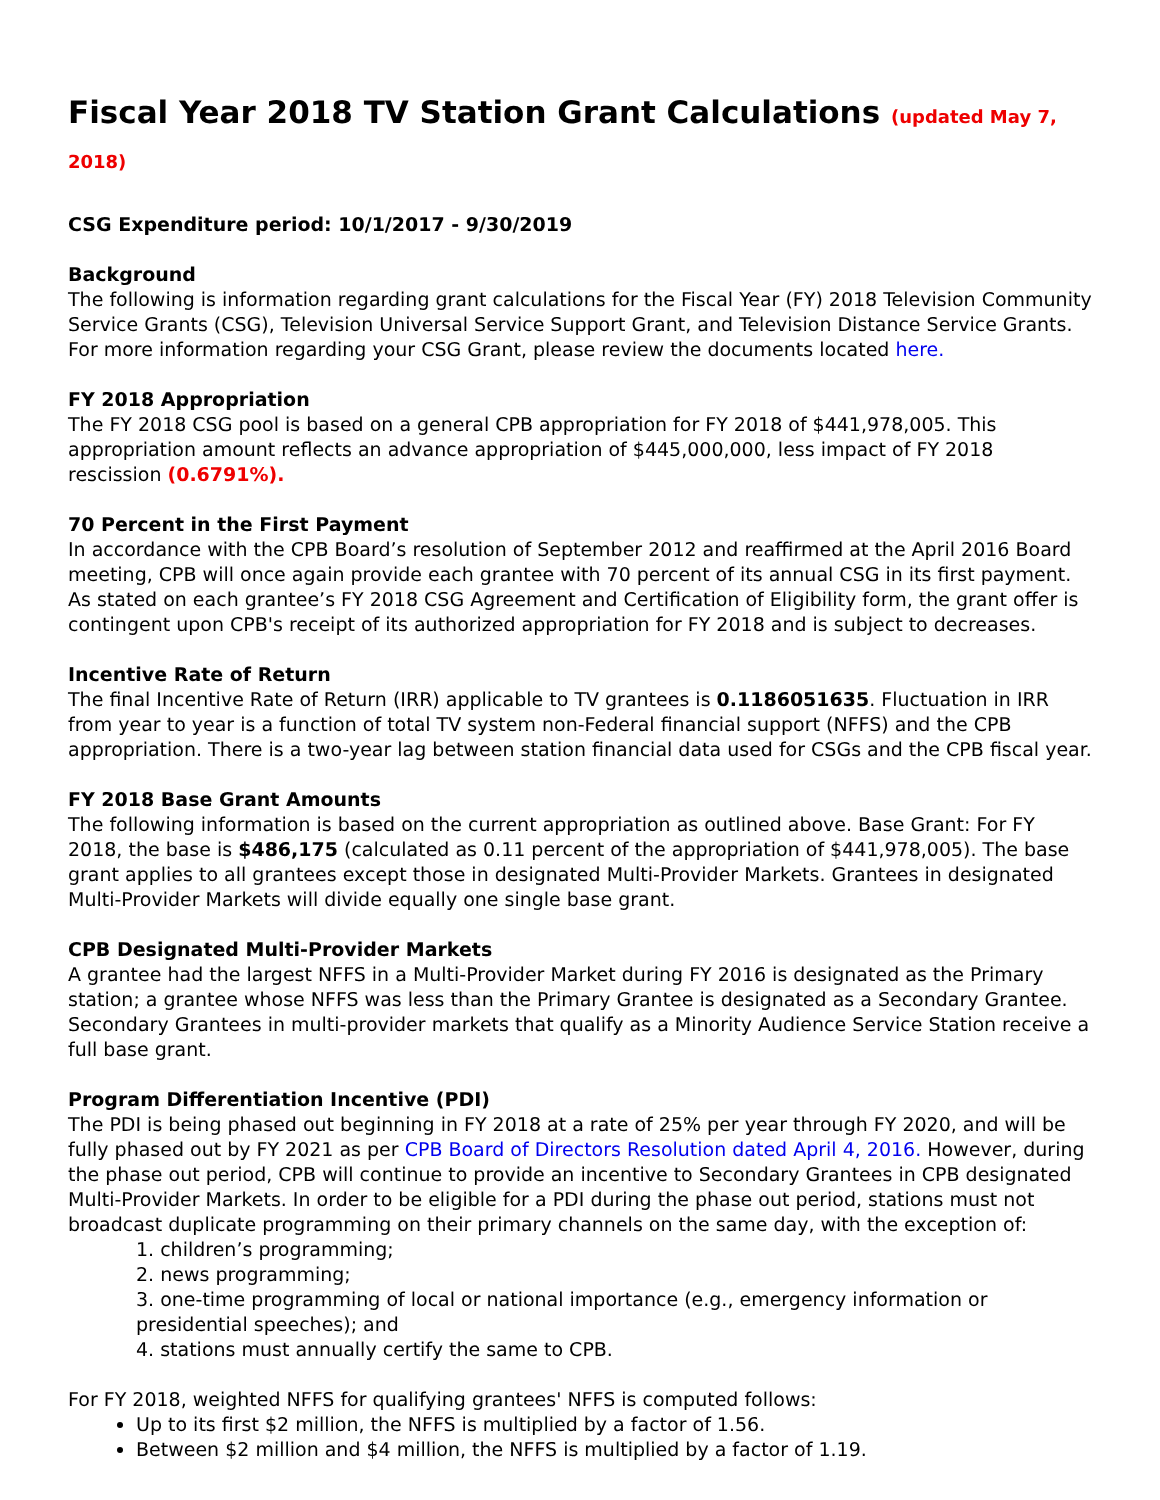Fiscal Year 2018 TV Station Grant Calculations (updated May 7, 2018)
CSG Expenditure period: 10/1/2017 - 9/30/2019
Background
The following is information regarding grant calculations for the Fiscal Year (FY) 2018 Television Community Service Grants (CSG), Television Universal Service Support Grant, and Television Distance Service Grants. For more information regarding your CSG Grant, please review the documents located here.
FY 2018 Appropriation
The FY 2018 CSG pool is based on a general CPB appropriation for FY 2018 of $441,978,005. This appropriation amount reflects an advance appropriation of $445,000,000, less impact of FY 2018 rescission (0.6791%).
70 Percent in the First Payment
In accordance with the CPB Board’s resolution of September 2012 and reaffirmed at the April 2016 Board meeting, CPB will once again provide each grantee with 70 percent of its annual CSG in its first payment. As stated on each grantee’s FY 2018 CSG Agreement and Certification of Eligibility form, the grant offer is contingent upon CPB's receipt of its authorized appropriation for FY 2018 and is subject to decreases.
Incentive Rate of Return
The final Incentive Rate of Return (IRR) applicable to TV grantees is 0.1186051635. Fluctuation in IRR from year to year is a function of total TV system non-Federal financial support (NFFS) and the CPB appropriation. There is a two-year lag between station financial data used for CSGs and the CPB fiscal year.
FY 2018 Base Grant Amounts
The following information is based on the current appropriation as outlined above. Base Grant: For FY 2018, the base is $486,175 (calculated as 0.11 percent of the appropriation of $441,978,005). The base grant applies to all grantees except those in designated Multi-Provider Markets. Grantees in designated Multi-Provider Markets will divide equally one single base grant.
CPB Designated Multi-Provider Markets
A grantee had the largest NFFS in a Multi-Provider Market during FY 2016 is designated as the Primary station; a grantee whose NFFS was less than the Primary Grantee is designated as a Secondary Grantee. Secondary Grantees in multi-provider markets that qualify as a Minority Audience Service Station receive a full base grant.
Program Differentiation Incentive (PDI)
The PDI is being phased out beginning in FY 2018 at a rate of 25% per year through FY 2020, and will be fully phased out by FY 2021 as per CPB Board of Directors Resolution dated April 4, 2016. However, during the phase out period, CPB will continue to provide an incentive to Secondary Grantees in CPB designated Multi-Provider Markets. In order to be eligible for a PDI during the phase out period, stations must not broadcast duplicate programming on their primary channels on the same day, with the exception of:
1. children’s programming;
2. news programming;
3. one-time programming of local or national importance (e.g., emergency information or presidential speeches); and
4. stations must annually certify the same to CPB.
For FY 2018, weighted NFFS for qualifying grantees' NFFS is computed follows:
Up to its first $2 million, the NFFS is multiplied by a factor of 1.56.
Between $2 million and $4 million, the NFFS is multiplied by a factor of 1.19.